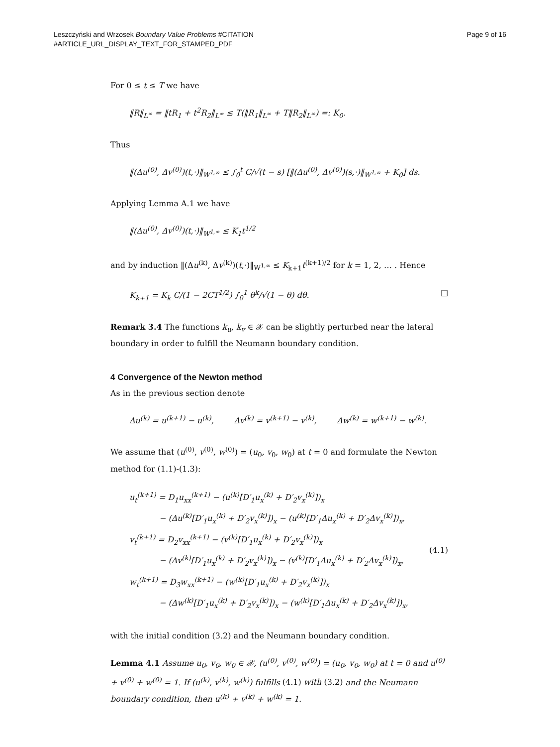Leszczyński and Wrzosek Boundary Value Problems #CITATION
#ARTICLE_URL_DISPLAY_TEXT_FOR_STAMPED_PDF
Page 9 of 16
For 0 ≤ t ≤ T we have
‖R‖<sub>L<sup>∞</sup></sub> = ‖tR<sub>1</sub> + t<sup>2</sup>R<sub>2</sub>‖<sub>L<sup>∞</sup></sub> ≤ T(‖R<sub>1</sub>‖<sub>L<sup>∞</sup></sub> + T‖R<sub>2</sub>‖<sub>L<sup>∞</sup></sub>) =: K<sub>0</sub>.
Thus
‖(Δu<sup>(0)</sup>, Δv<sup>(0)</sup>)(t,·)‖<sub>W<sup>1,∞</sup></sub> ≤ ∫<sub>0</sub><sup>t</sup> C/√(t − s) [‖(Δu<sup>(0)</sup>, Δv<sup>(0)</sup>)(s,·)‖<sub>W<sup>1,∞</sup></sub> + K<sub>0</sub>] ds.
Applying Lemma A.1 we have
‖(Δu<sup>(0)</sup>, Δv<sup>(0)</sup>)(t,·)‖<sub>W<sup>1,∞</sup></sub> ≤ K<sub>1</sub>t<sup>1/2</sup>
and by induction ‖(Δu<sup>(k)</sup>, Δv<sup>(k)</sup>)(t,·)‖<sub>W<sup>1,∞</sup></sub> ≤ K<sub>k+1</sub>t<sup>(k+1)/2</sup> for k = 1, 2, … . Hence
K<sub>k+1</sub> = K<sub>k</sub> C/(1 − 2CT<sup>1/2</sup>) ∫<sub>0</sub><sup>1</sup> θ<sup>k</sup>/√(1 − θ) dθ. □
Remark 3.4 The functions k<sub>u</sub>, k<sub>v</sub> ∈ 𝒳 can be slightly perturbed near the lateral boundary in order to fulfill the Neumann boundary condition.
4 Convergence of the Newton method
As in the previous section denote
Δu<sup>(k)</sup> = u<sup>(k+1)</sup> − u<sup>(k)</sup>, Δv<sup>(k)</sup> = v<sup>(k+1)</sup> − v<sup>(k)</sup>, Δw<sup>(k)</sup> = w<sup>(k+1)</sup> − w<sup>(k)</sup>.
We assume that (u<sup>(0)</sup>, v<sup>(0)</sup>, w<sup>(0)</sup>) = (u<sub>0</sub>, v<sub>0</sub>, w<sub>0</sub>) at t = 0 and formulate the Newton method for (1.1)-(1.3):
u<sub>t</sub><sup>(k+1)</sup> = D<sub>1</sub>u<sub>xx</sub><sup>(k+1)</sup> − (u<sup>(k)</sup>[D′<sub>1</sub>u<sub>x</sub><sup>(k)</sup> + D′<sub>2</sub>v<sub>x</sub><sup>(k)</sup>])<sub>x</sub>
− (Δu<sup>(k)</sup>[D′<sub>1</sub>u<sub>x</sub><sup>(k)</sup> + D′<sub>2</sub>v<sub>x</sub><sup>(k)</sup>])<sub>x</sub> − (u<sup>(k)</sup>[D′<sub>1</sub>Δu<sub>x</sub><sup>(k)</sup> + D′<sub>2</sub>Δv<sub>x</sub><sup>(k)</sup>])<sub>x</sub>,
v<sub>t</sub><sup>(k+1)</sup> = D<sub>2</sub>v<sub>xx</sub><sup>(k+1)</sup> − (v<sup>(k)</sup>[D′<sub>1</sub>u<sub>x</sub><sup>(k)</sup> + D′<sub>2</sub>v<sub>x</sub><sup>(k)</sup>])<sub>x</sub>
− (Δv<sup>(k)</sup>[D′<sub>1</sub>u<sub>x</sub><sup>(k)</sup> + D′<sub>2</sub>v<sub>x</sub><sup>(k)</sup>])<sub>x</sub> − (v<sup>(k)</sup>[D′<sub>1</sub>Δu<sub>x</sub><sup>(k)</sup> + D′<sub>2</sub>Δv<sub>x</sub><sup>(k)</sup>])<sub>x</sub>,
w<sub>t</sub><sup>(k+1)</sup> = D<sub>3</sub>w<sub>xx</sub><sup>(k+1)</sup> − (w<sup>(k)</sup>[D′<sub>1</sub>u<sub>x</sub><sup>(k)</sup> + D′<sub>2</sub>v<sub>x</sub><sup>(k)</sup>])<sub>x</sub>
− (Δw<sup>(k)</sup>[D′<sub>1</sub>u<sub>x</sub><sup>(k)</sup> + D′<sub>2</sub>v<sub>x</sub><sup>(k)</sup>])<sub>x</sub> − (w<sup>(k)</sup>[D′<sub>1</sub>Δu<sub>x</sub><sup>(k)</sup> + D′<sub>2</sub>Δv<sub>x</sub><sup>(k)</sup>])<sub>x</sub>,
(4.1)
with the initial condition (3.2) and the Neumann boundary condition.
Lemma 4.1 Assume u<sub>0</sub>, v<sub>0</sub>, w<sub>0</sub> ∈ 𝒳, (u<sup>(0)</sup>, v<sup>(0)</sup>, w<sup>(0)</sup>) = (u<sub>0</sub>, v<sub>0</sub>, w<sub>0</sub>) at t = 0 and u<sup>(0)</sup> + v<sup>(0)</sup> + w<sup>(0)</sup> = 1. If (u<sup>(k)</sup>, v<sup>(k)</sup>, w<sup>(k)</sup>) fulfills (4.1) with (3.2) and the Neumann boundary condition, then u<sup>(k)</sup> + v<sup>(k)</sup> + w<sup>(k)</sup> = 1.